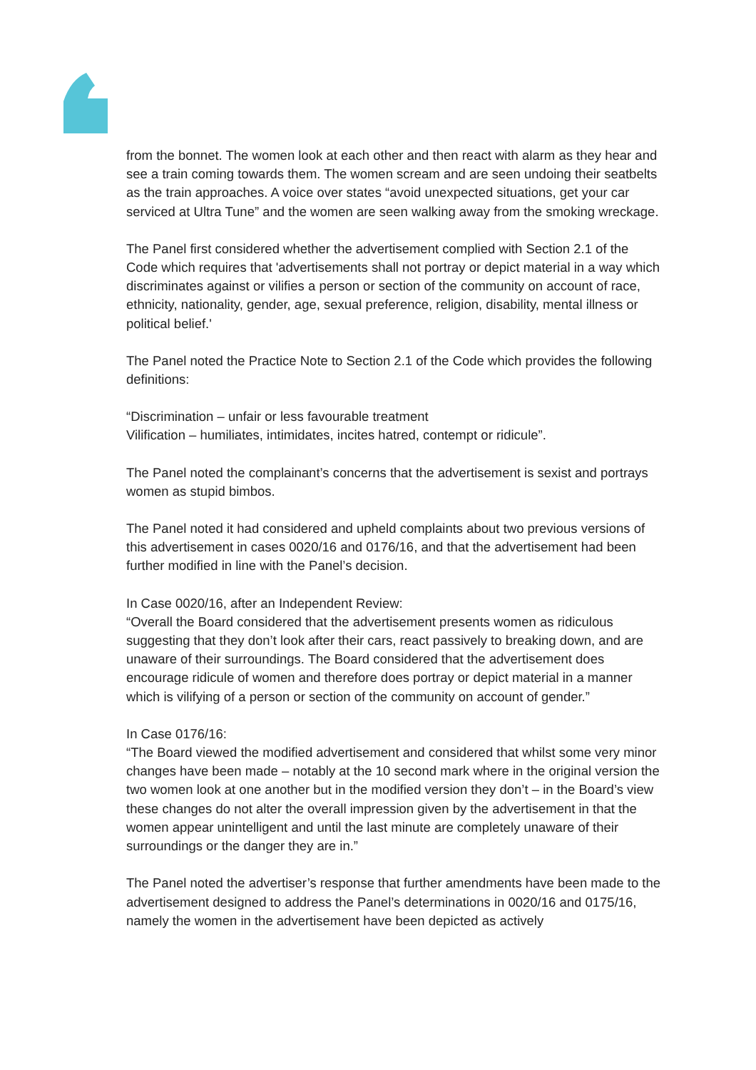from the bonnet. The women look at each other and then react with alarm as they hear and see a train coming towards them. The women scream and are seen undoing their seatbelts as the train approaches. A voice over states “avoid unexpected situations, get your car serviced at Ultra Tune” and the women are seen walking away from the smoking wreckage.
The Panel first considered whether the advertisement complied with Section 2.1 of the Code which requires that 'advertisements shall not portray or depict material in a way which discriminates against or vilifies a person or section of the community on account of race, ethnicity, nationality, gender, age, sexual preference, religion, disability, mental illness or political belief.'
The Panel noted the Practice Note to Section 2.1 of the Code which provides the following definitions:
“Discrimination – unfair or less favourable treatment
Vilification – humiliates, intimidates, incites hatred, contempt or ridicule”.
The Panel noted the complainant’s concerns that the advertisement is sexist and portrays women as stupid bimbos.
The Panel noted it had considered and upheld complaints about two previous versions of this advertisement in cases 0020/16 and 0176/16, and that the advertisement had been further modified in line with the Panel’s decision.
In Case 0020/16, after an Independent Review:
“Overall the Board considered that the advertisement presents women as ridiculous suggesting that they don’t look after their cars, react passively to breaking down, and are unaware of their surroundings. The Board considered that the advertisement does encourage ridicule of women and therefore does portray or depict material in a manner which is vilifying of a person or section of the community on account of gender.”
In Case 0176/16:
“The Board viewed the modified advertisement and considered that whilst some very minor changes have been made – notably at the 10 second mark where in the original version the two women look at one another but in the modified version they don’t – in the Board’s view these changes do not alter the overall impression given by the advertisement in that the women appear unintelligent and until the last minute are completely unaware of their surroundings or the danger they are in.”
The Panel noted the advertiser’s response that further amendments have been made to the advertisement designed to address the Panel’s determinations in 0020/16 and 0175/16, namely the women in the advertisement have been depicted as actively